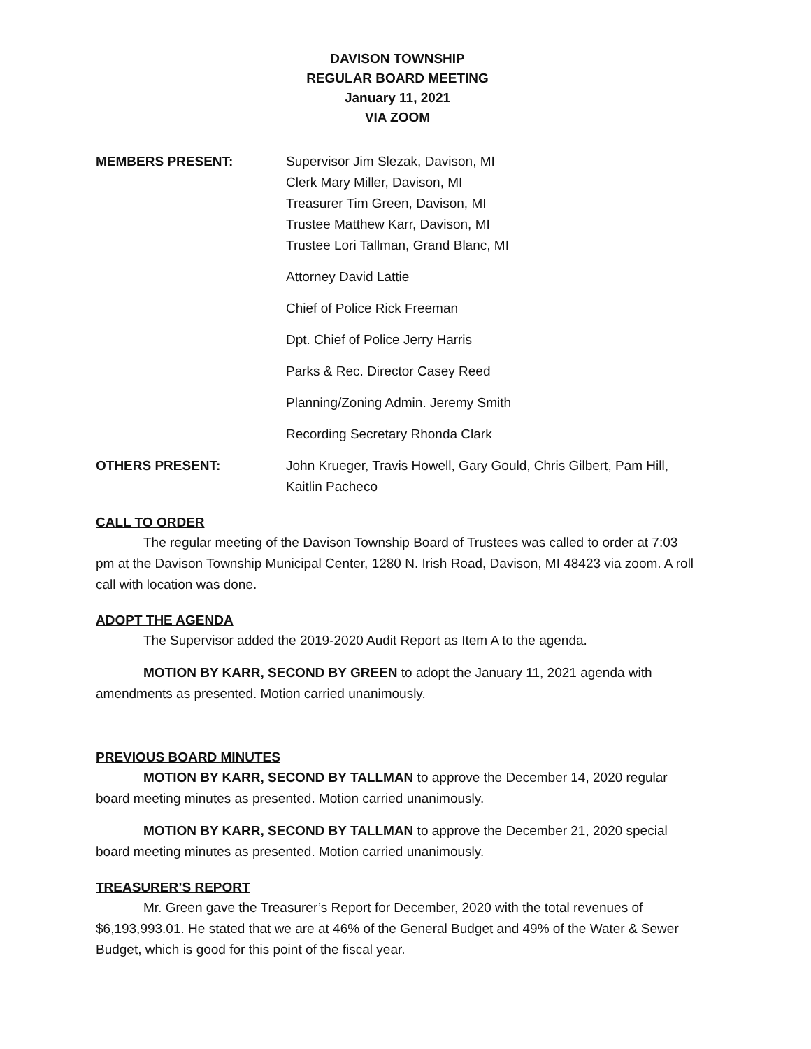DAVISON TOWNSHIP
REGULAR BOARD MEETING
January 11, 2021
VIA ZOOM
MEMBERS PRESENT: Supervisor Jim Slezak, Davison, MI
Clerk Mary Miller, Davison, MI
Treasurer Tim Green, Davison, MI
Trustee Matthew Karr, Davison, MI
Trustee Lori Tallman, Grand Blanc, MI
Attorney David Lattie
Chief of Police Rick Freeman
Dpt. Chief of Police Jerry Harris
Parks & Rec. Director Casey Reed
Planning/Zoning Admin. Jeremy Smith
Recording Secretary Rhonda Clark
OTHERS PRESENT: John Krueger, Travis Howell, Gary Gould, Chris Gilbert, Pam Hill, Kaitlin Pacheco
CALL TO ORDER
The regular meeting of the Davison Township Board of Trustees was called to order at 7:03 pm at the Davison Township Municipal Center, 1280 N. Irish Road, Davison, MI 48423 via zoom. A roll call with location was done.
ADOPT THE AGENDA
The Supervisor added the 2019-2020 Audit Report as Item A to the agenda.
MOTION BY KARR, SECOND BY GREEN to adopt the January 11, 2021 agenda with amendments as presented. Motion carried unanimously.
PREVIOUS BOARD MINUTES
MOTION BY KARR, SECOND BY TALLMAN to approve the December 14, 2020 regular board meeting minutes as presented. Motion carried unanimously.
MOTION BY KARR, SECOND BY TALLMAN to approve the December 21, 2020 special board meeting minutes as presented. Motion carried unanimously.
TREASURER’S REPORT
Mr. Green gave the Treasurer’s Report for December, 2020 with the total revenues of $6,193,993.01. He stated that we are at 46% of the General Budget and 49% of the Water & Sewer Budget, which is good for this point of the fiscal year.